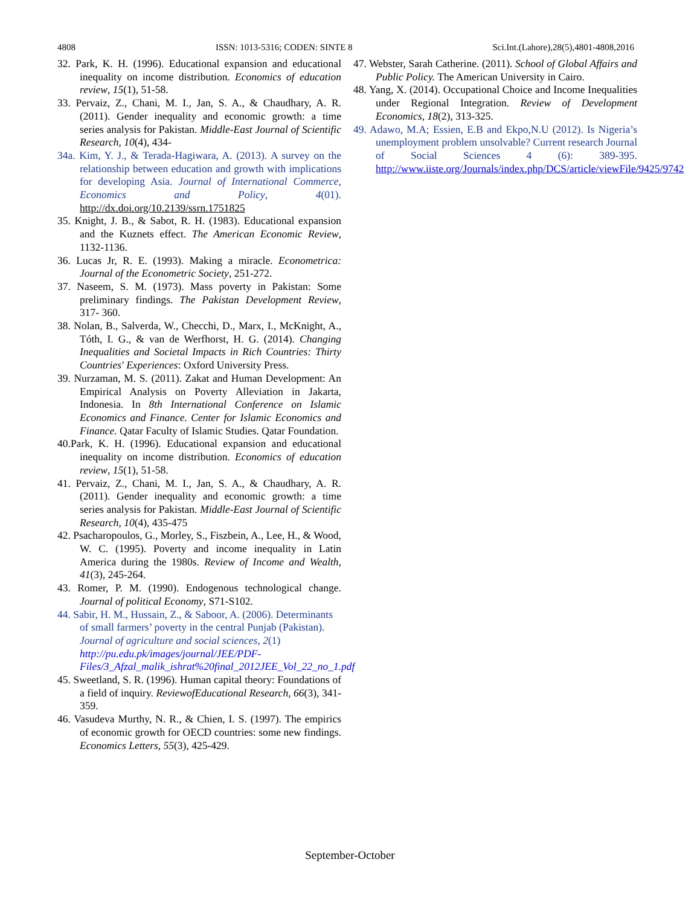4808 ISSN: 1013-5316; CODEN: SINTE 8 Sci.Int.(Lahore),28(5),4801-4808,2016
32. Park, K. H. (1996). Educational expansion and educational inequality on income distribution. Economics of education review, 15(1), 51-58.
33. Pervaiz, Z., Chani, M. I., Jan, S. A., & Chaudhary, A. R. (2011). Gender inequality and economic growth: a time series analysis for Pakistan. Middle-East Journal of Scientific Research, 10(4), 434-
34a. Kim, Y. J., & Terada-Hagiwara, A. (2013). A survey on the relationship between education and growth with implications for developing Asia. Journal of International Commerce, Economics and Policy, 4(01). http://dx.doi.org/10.2139/ssrn.1751825
35. Knight, J. B., & Sabot, R. H. (1983). Educational expansion and the Kuznets effect. The American Economic Review, 1132-1136.
36. Lucas Jr, R. E. (1993). Making a miracle. Econometrica: Journal of the Econometric Society, 251-272.
37. Naseem, S. M. (1973). Mass poverty in Pakistan: Some preliminary findings. The Pakistan Development Review, 317- 360.
38. Nolan, B., Salverda, W., Checchi, D., Marx, I., McKnight, A., Tóth, I. G., & van de Werfhorst, H. G. (2014). Changing Inequalities and Societal Impacts in Rich Countries: Thirty Countries' Experiences: Oxford University Press.
39. Nurzaman, M. S. (2011). Zakat and Human Development: An Empirical Analysis on Poverty Alleviation in Jakarta, Indonesia. In 8th International Conference on Islamic Economics and Finance. Center for Islamic Economics and Finance. Qatar Faculty of Islamic Studies. Qatar Foundation.
40.Park, K. H. (1996). Educational expansion and educational inequality on income distribution. Economics of education review, 15(1), 51-58.
41. Pervaiz, Z., Chani, M. I., Jan, S. A., & Chaudhary, A. R. (2011). Gender inequality and economic growth: a time series analysis for Pakistan. Middle-East Journal of Scientific Research, 10(4), 435-475
42. Psacharopoulos, G., Morley, S., Fiszbein, A., Lee, H., & Wood, W. C. (1995). Poverty and income inequality in Latin America during the 1980s. Review of Income and Wealth, 41(3), 245-264.
43. Romer, P. M. (1990). Endogenous technological change. Journal of political Economy, S71-S102.
44. Sabir, H. M., Hussain, Z., & Saboor, A. (2006). Determinants of small farmers’ poverty in the central Punjab (Pakistan). Journal of agriculture and social sciences, 2(1) http://pu.edu.pk/images/journal/JEE/PDF-Files/3_Afzal_malik_ishrat%20final_2012JEE_Vol_22_no_1.pdf
45. Sweetland, S. R. (1996). Human capital theory: Foundations of a field of inquiry. ReviewofEducational Research, 66(3), 341-359.
46. Vasudeva Murthy, N. R., & Chien, I. S. (1997). The empirics of economic growth for OECD countries: some new findings. Economics Letters, 55(3), 425-429.
47. Webster, Sarah Catherine. (2011). School of Global Affairs and Public Policy. The American University in Cairo.
48. Yang, X. (2014). Occupational Choice and Income Inequalities under Regional Integration. Review of Development Economics, 18(2), 313-325.
49. Adawo, M.A; Essien, E.B and Ekpo,N.U (2012). Is Nigeria’s unemployment problem unsolvable? Current research Journal of Social Sciences 4 (6): 389-395. http://www.iiste.org/Journals/index.php/DCS/article/viewFile/9425/9742
September-October